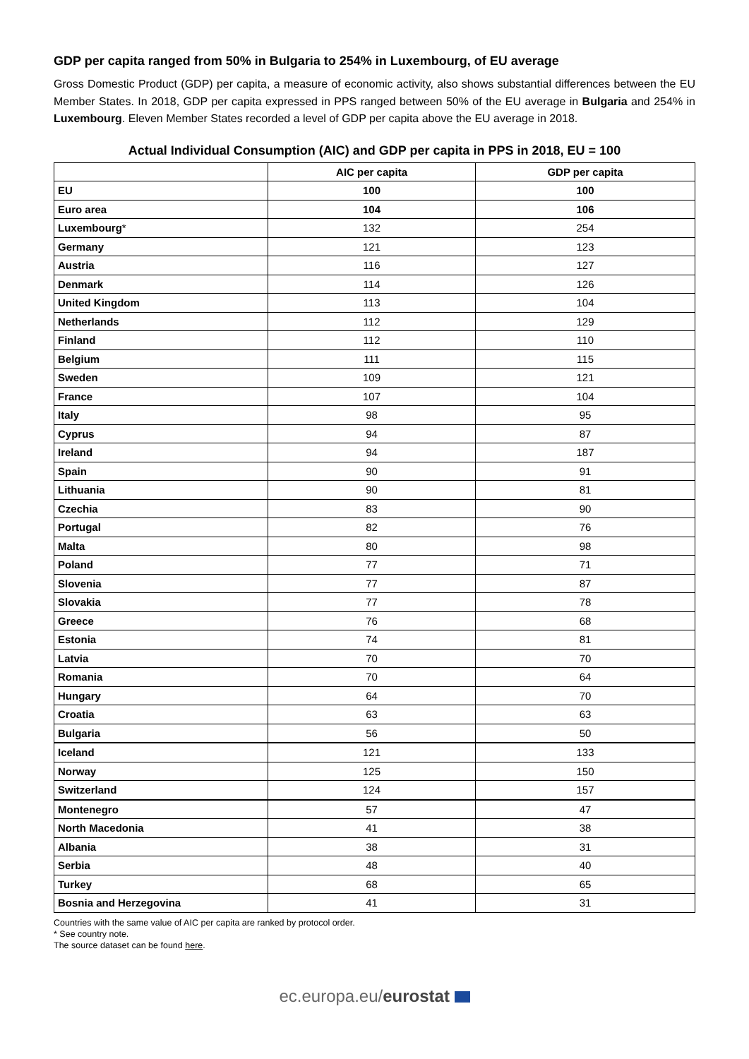GDP per capita ranged from 50% in Bulgaria to 254% in Luxembourg, of EU average
Gross Domestic Product (GDP) per capita, a measure of economic activity, also shows substantial differences between the EU Member States. In 2018, GDP per capita expressed in PPS ranged between 50% of the EU average in Bulgaria and 254% in Luxembourg. Eleven Member States recorded a level of GDP per capita above the EU average in 2018.
Actual Individual Consumption (AIC) and GDP per capita in PPS in 2018, EU = 100
| | AIC per capita | GDP per capita |
| --- | --- | --- |
| EU | 100 | 100 |
| Euro area | 104 | 106 |
| Luxembourg * | 132 | 254 |
| Germany | 121 | 123 |
| Austria | 116 | 127 |
| Denmark | 114 | 126 |
| United Kingdom | 113 | 104 |
| Netherlands | 112 | 129 |
| Finland | 112 | 110 |
| Belgium | 111 | 115 |
| Sweden | 109 | 121 |
| France | 107 | 104 |
| Italy | 98 | 95 |
| Cyprus | 94 | 87 |
| Ireland | 94 | 187 |
| Spain | 90 | 91 |
| Lithuania | 90 | 81 |
| Czechia | 83 | 90 |
| Portugal | 82 | 76 |
| Malta | 80 | 98 |
| Poland | 77 | 71 |
| Slovenia | 77 | 87 |
| Slovakia | 77 | 78 |
| Greece | 76 | 68 |
| Estonia | 74 | 81 |
| Latvia | 70 | 70 |
| Romania | 70 | 64 |
| Hungary | 64 | 70 |
| Croatia | 63 | 63 |
| Bulgaria | 56 | 50 |
| Iceland | 121 | 133 |
| Norway | 125 | 150 |
| Switzerland | 124 | 157 |
| Montenegro | 57 | 47 |
| North Macedonia | 41 | 38 |
| Albania | 38 | 31 |
| Serbia | 48 | 40 |
| Turkey | 68 | 65 |
| Bosnia and Herzegovina | 41 | 31 |
Countries with the same value of AIC per capita are ranked by protocol order.
* See country note.
The source dataset can be found here.
ec.europa.eu/eurostat